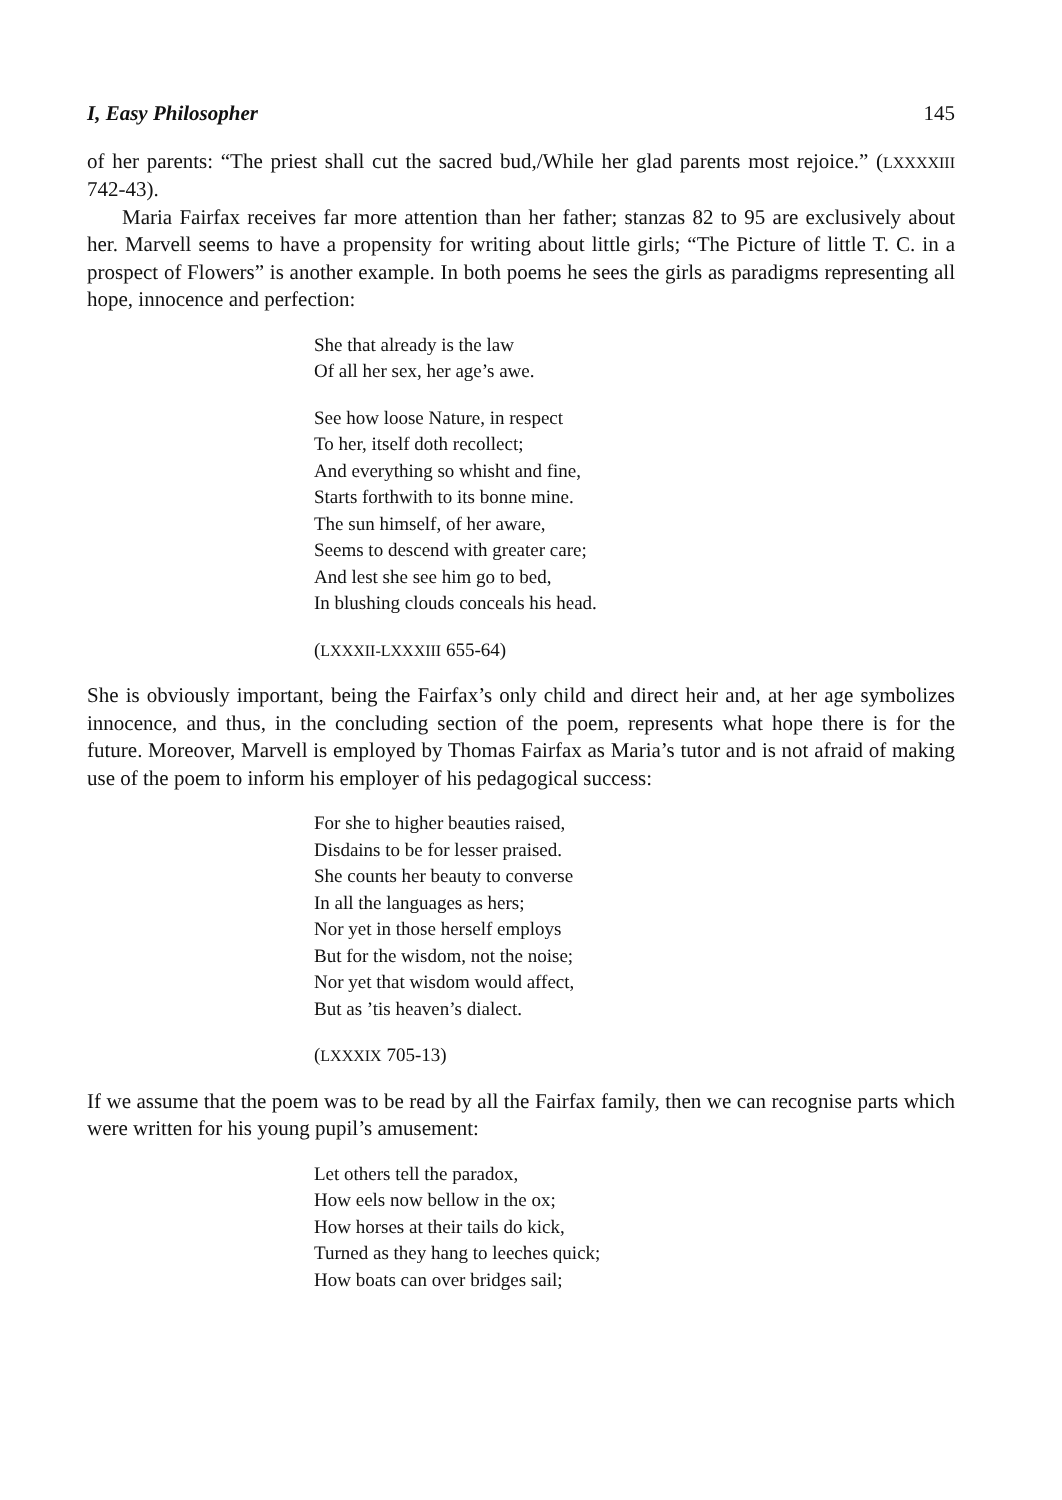I, Easy Philosopher 145
of her parents: “The priest shall cut the sacred bud,/While her glad parents most rejoice.” (LXXXXIII 742-43).
Maria Fairfax receives far more attention than her father; stanzas 82 to 95 are exclusively about her. Marvell seems to have a propensity for writing about little girls; “The Picture of little T. C. in a prospect of Flowers” is another example. In both poems he sees the girls as paradigms representing all hope, innocence and perfection:
She that already is the law
Of all her sex, her age’s awe.
See how loose Nature, in respect
To her, itself doth recollect;
And everything so whisht and fine,
Starts forthwith to its bonne mine.
The sun himself, of her aware,
Seems to descend with greater care;
And lest she see him go to bed,
In blushing clouds conceals his head.
(LXXXII-LXXXIII 655-64)
She is obviously important, being the Fairfax’s only child and direct heir and, at her age symbolizes innocence, and thus, in the concluding section of the poem, represents what hope there is for the future. Moreover, Marvell is employed by Thomas Fairfax as Maria’s tutor and is not afraid of making use of the poem to inform his employer of his pedagogical success:
For she to higher beauties raised,
Disdains to be for lesser praised.
She counts her beauty to converse
In all the languages as hers;
Nor yet in those herself employs
But for the wisdom, not the noise;
Nor yet that wisdom would affect,
But as ’tis heaven’s dialect.
(LXXXIX 705-13)
If we assume that the poem was to be read by all the Fairfax family, then we can recognise parts which were written for his young pupil’s amusement:
Let others tell the paradox,
How eels now bellow in the ox;
How horses at their tails do kick,
Turned as they hang to leeches quick;
How boats can over bridges sail;